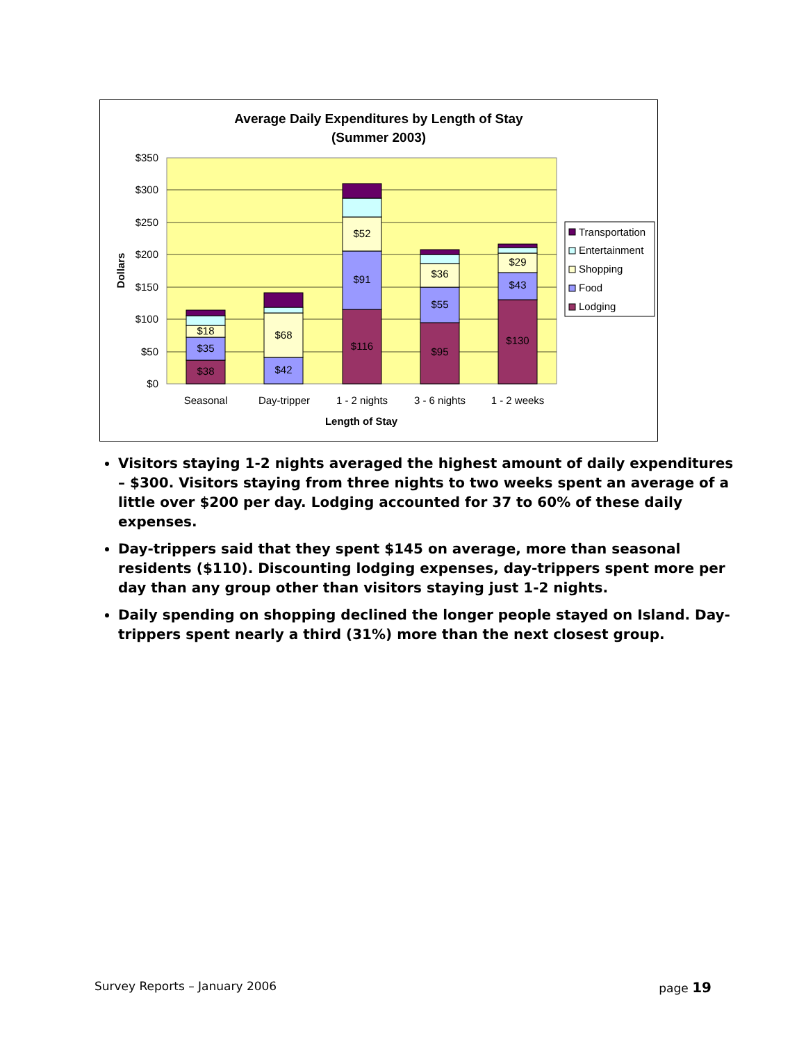Average Daily Expenditures by Length of Stay
(Summer 2003)
$350
$300
$250
$200
$150
$100
$50
$0
Dollars
$38
$35
$18
$42
$68
$116
$91
$52
$95
$55
$36
$130
$43
$29
Seasonal
Day-tripper
1 - 2 nights
3 - 6 nights
1 - 2 weeks
Length of Stay
Transportation
Entertainment
Shopping
Food
Lodging
Visitors staying 1-2 nights averaged the highest amount of daily expenditures – $300. Visitors staying from three nights to two weeks spent an average of a little over $200 per day. Lodging accounted for 37 to 60% of these daily expenses.
Day-trippers said that they spent $145 on average, more than seasonal residents ($110). Discounting lodging expenses, day-trippers spent more per day than any group other than visitors staying just 1-2 nights.
Daily spending on shopping declined the longer people stayed on Island. Day-trippers spent nearly a third (31%) more than the next closest group.
Survey Reports – January 2006 page 19